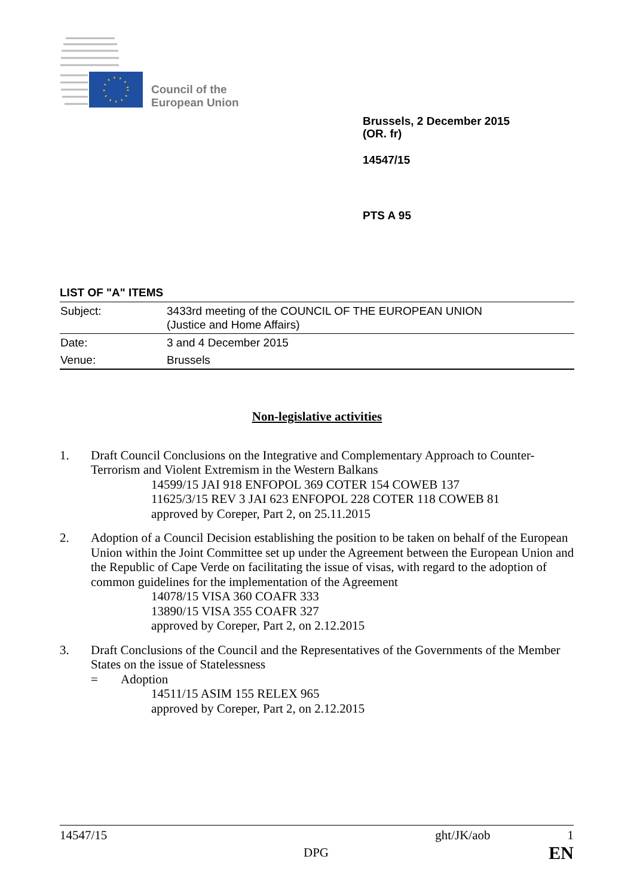Council of the
European Union
Brussels, 2 December 2015
(OR. fr)
14547/15
PTS A 95
LIST OF "A" ITEMS
| Subject: | 3433rd meeting of the COUNCIL OF THE EUROPEAN UNION (Justice and Home Affairs) |
| Date: | 3 and 4 December 2015 |
| Venue: | Brussels |
Non-legislative activities
1. Draft Council Conclusions on the Integrative and Complementary Approach to Counter-Terrorism and Violent Extremism in the Western Balkans
14599/15 JAI 918 ENFOPOL 369 COTER 154 COWEB 137
11625/3/15 REV 3 JAI 623 ENFOPOL 228 COTER 118 COWEB 81
approved by Coreper, Part 2, on 25.11.2015
2. Adoption of a Council Decision establishing the position to be taken on behalf of the European Union within the Joint Committee set up under the Agreement between the European Union and the Republic of Cape Verde on facilitating the issue of visas, with regard to the adoption of common guidelines for the implementation of the Agreement
14078/15 VISA 360 COAFR 333
13890/15 VISA 355 COAFR 327
approved by Coreper, Part 2, on 2.12.2015
3. Draft Conclusions of the Council and the Representatives of the Governments of the Member States on the issue of Statelessness
= Adoption
14511/15 ASIM 155 RELEX 965
approved by Coreper, Part 2, on 2.12.2015
14547/15 ght/JK/aob 1
DPG EN